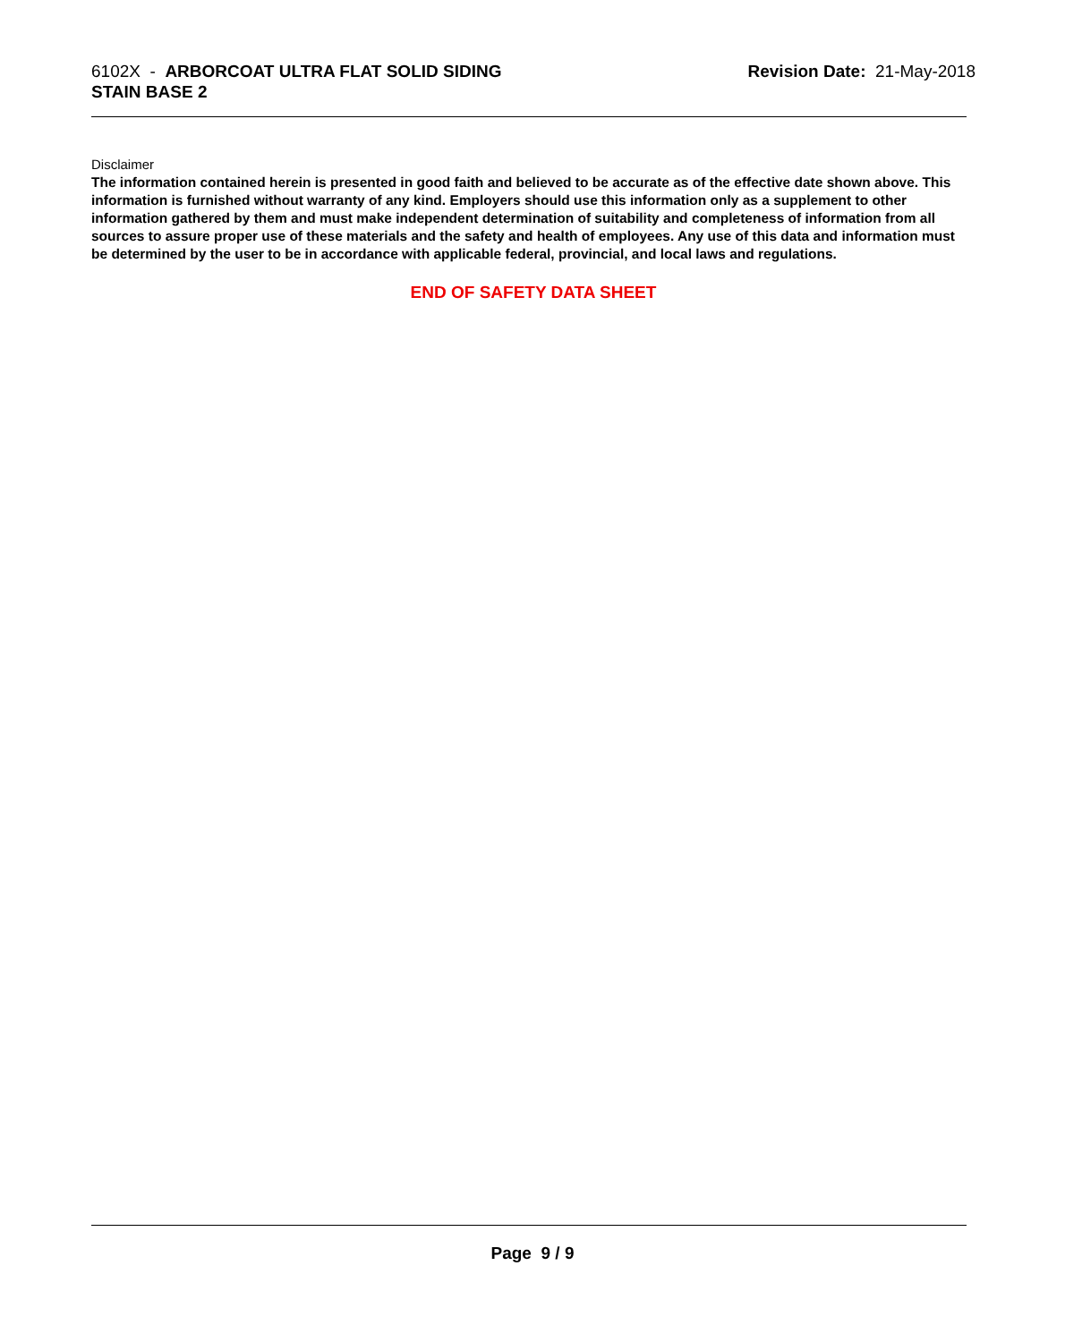6102X - ARBORCOAT ULTRA FLAT SOLID SIDING
STAIN BASE 2
Revision Date: 21-May-2018
Disclaimer
The information contained herein is presented in good faith and believed to be accurate as of the effective date shown above. This information is furnished without warranty of any kind. Employers should use this information only as a supplement to other information gathered by them and must make independent determination of suitability and completeness of information from all sources to assure proper use of these materials and the safety and health of employees. Any use of this data and information must be determined by the user to be in accordance with applicable federal, provincial, and local laws and regulations.
END OF SAFETY DATA SHEET
Page 9 / 9